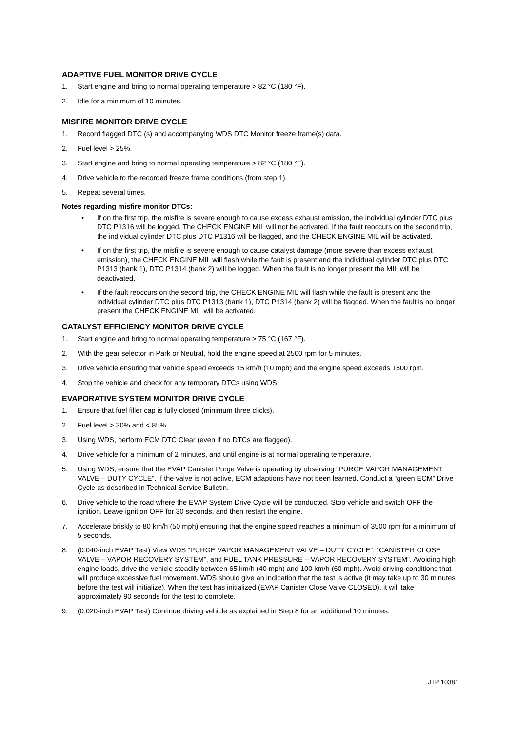ADAPTIVE FUEL MONITOR DRIVE CYCLE
1. Start engine and bring to normal operating temperature > 82 °C (180 °F).
2. Idle for a minimum of 10 minutes.
MISFIRE MONITOR DRIVE CYCLE
1. Record flagged DTC (s) and accompanying WDS DTC Monitor freeze frame(s) data.
2. Fuel level > 25%.
3. Start engine and bring to normal operating temperature > 82 °C (180 °F).
4. Drive vehicle to the recorded freeze frame conditions (from step 1).
5. Repeat several times.
Notes regarding misfire monitor DTCs:
• If on the first trip, the misfire is severe enough to cause excess exhaust emission, the individual cylinder DTC plus DTC P1316 will be logged. The CHECK ENGINE MIL will not be activated. If the fault reoccurs on the second trip, the individual cylinder DTC plus DTC P1316 will be flagged, and the CHECK ENGINE MIL will be activated.
• If on the first trip, the misfire is severe enough to cause catalyst damage (more severe than excess exhaust emission), the CHECK ENGINE MIL will flash while the fault is present and the individual cylinder DTC plus DTC P1313 (bank 1), DTC P1314 (bank 2) will be logged. When the fault is no longer present the MIL will be deactivated.
• If the fault reoccurs on the second trip, the CHECK ENGINE MIL will flash while the fault is present and the individual cylinder DTC plus DTC P1313 (bank 1), DTC P1314 (bank 2) will be flagged. When the fault is no longer present the CHECK ENGINE MIL will be activated.
CATALYST EFFICIENCY MONITOR DRIVE CYCLE
1. Start engine and bring to normal operating temperature > 75 °C (167 °F).
2. With the gear selector in Park or Neutral, hold the engine speed at 2500 rpm for 5 minutes.
3. Drive vehicle ensuring that vehicle speed exceeds 15 km/h (10 mph) and the engine speed exceeds 1500 rpm.
4. Stop the vehicle and check for any temporary DTCs using WDS.
EVAPORATIVE SYSTEM MONITOR DRIVE CYCLE
1. Ensure that fuel filler cap is fully closed (minimum three clicks).
2. Fuel level > 30% and < 85%.
3. Using WDS, perform ECM DTC Clear (even if no DTCs are flagged).
4. Drive vehicle for a minimum of 2 minutes, and until engine is at normal operating temperature.
5. Using WDS, ensure that the EVAP Canister Purge Valve is operating by observing “PURGE VAPOR MANAGEMENT VALVE – DUTY CYCLE”. If the valve is not active, ECM adaptions have not been learned. Conduct a “green ECM” Drive Cycle as described in Technical Service Bulletin.
6. Drive vehicle to the road where the EVAP System Drive Cycle will be conducted. Stop vehicle and switch OFF the ignition. Leave ignition OFF for 30 seconds, and then restart the engine.
7. Accelerate briskly to 80 km/h (50 mph) ensuring that the engine speed reaches a minimum of 3500 rpm for a minimum of 5 seconds.
8. (0.040-inch EVAP Test) View WDS “PURGE VAPOR MANAGEMENT VALVE – DUTY CYCLE”, “CANISTER CLOSE VALVE – VAPOR RECOVERY SYSTEM”, and FUEL TANK PRESSURE – VAPOR RECOVERY SYSTEM”. Avoiding high engine loads, drive the vehicle steadily between 65 km/h (40 mph) and 100 km/h (60 mph). Avoid driving conditions that will produce excessive fuel movement. WDS should give an indication that the test is active (it may take up to 30 minutes before the test will initialize). When the test has initialized (EVAP Canister Close Valve CLOSED), it will take approximately 90 seconds for the test to complete.
9. (0.020-inch EVAP Test) Continue driving vehicle as explained in Step 8 for an additional 10 minutes.
JTP 10381